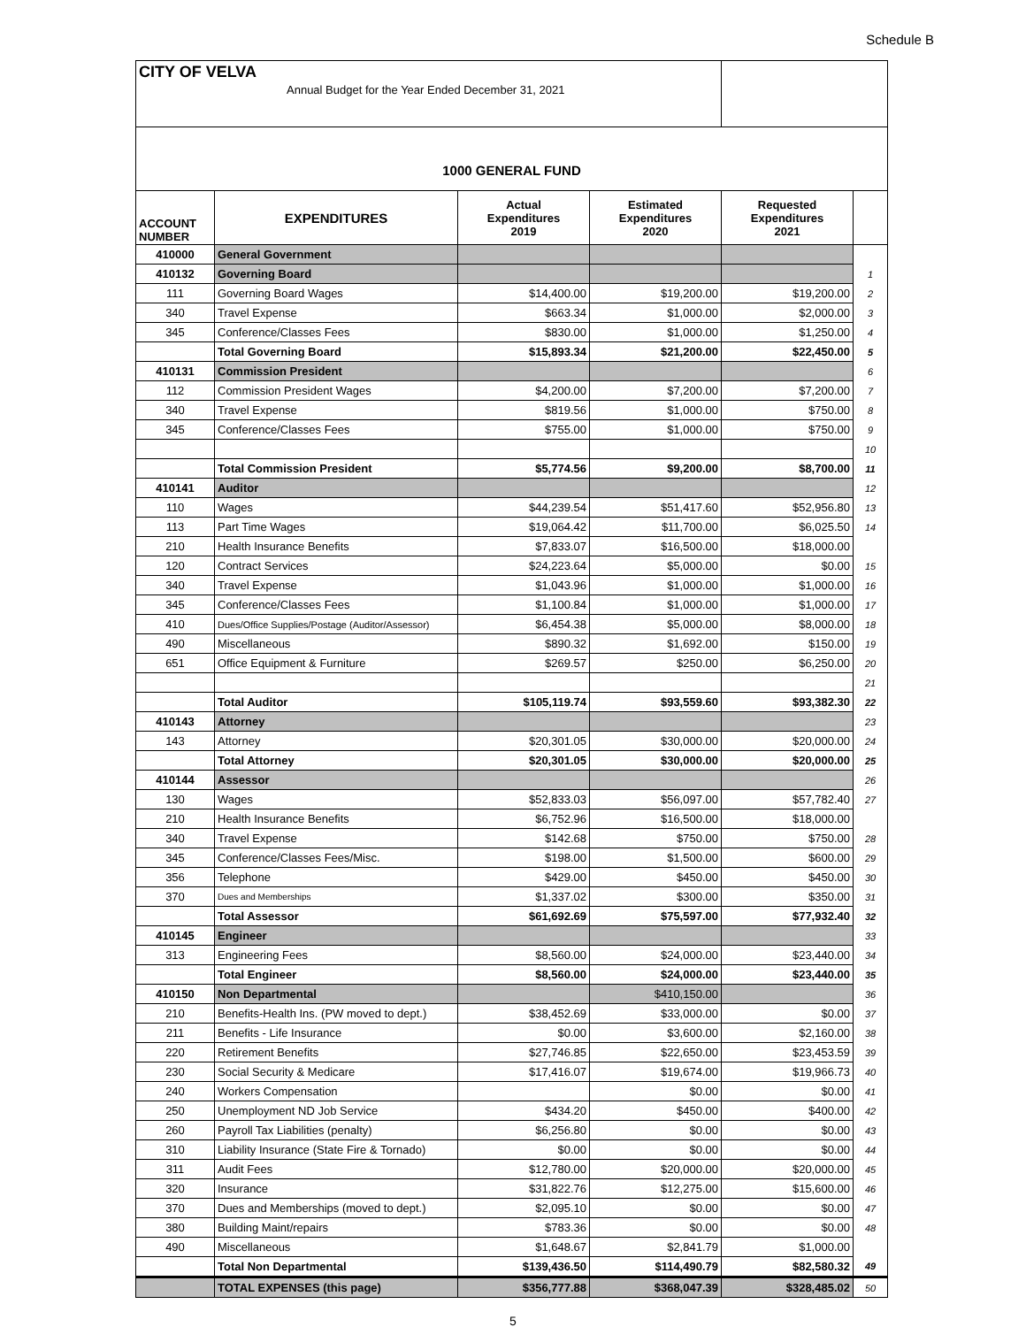Schedule B
| CITY OF VELVA | | | | | |
| Annual Budget for the Year Ended December 31, 2021 | | | | | |
| 1000 GENERAL FUND | | | | | |
| ACCOUNT NUMBER | EXPENDITURES | Actual Expenditures 2019 | Estimated Expenditures 2020 | Requested Expenditures 2021 | |
| 410000 | General Government | | | | |
| 410132 | Governing Board | | | | 1 |
| 111 | Governing Board Wages | $14,400.00 | $19,200.00 | $19,200.00 | 2 |
| 340 | Travel Expense | $663.34 | $1,000.00 | $2,000.00 | 3 |
| 345 | Conference/Classes Fees | $830.00 | $1,000.00 | $1,250.00 | 4 |
| | Total Governing Board | $15,893.34 | $21,200.00 | $22,450.00 | 5 |
| 410131 | Commission President | | | | 6 |
| 112 | Commission President Wages | $4,200.00 | $7,200.00 | $7,200.00 | 7 |
| 340 | Travel Expense | $819.56 | $1,000.00 | $750.00 | 8 |
| 345 | Conference/Classes Fees | $755.00 | $1,000.00 | $750.00 | 9 |
| | | | | | 10 |
| | Total Commission President | $5,774.56 | $9,200.00 | $8,700.00 | 11 |
| 410141 | Auditor | | | | 12 |
| 110 | Wages | $44,239.54 | $51,417.60 | $52,956.80 | 13 |
| 113 | Part Time Wages | $19,064.42 | $11,700.00 | $6,025.50 | 14 |
| 210 | Health Insurance Benefits | $7,833.07 | $16,500.00 | $18,000.00 | |
| 120 | Contract Services | $24,223.64 | $5,000.00 | $0.00 | 15 |
| 340 | Travel Expense | $1,043.96 | $1,000.00 | $1,000.00 | 16 |
| 345 | Conference/Classes Fees | $1,100.84 | $1,000.00 | $1,000.00 | 17 |
| 410 | Dues/Office Supplies/Postage (Auditor/Assessor) | $6,454.38 | $5,000.00 | $8,000.00 | 18 |
| 490 | Miscellaneous | $890.32 | $1,692.00 | $150.00 | 19 |
| 651 | Office Equipment & Furniture | $269.57 | $250.00 | $6,250.00 | 20 |
| | | | | | 21 |
| | Total Auditor | $105,119.74 | $93,559.60 | $93,382.30 | 22 |
| 410143 | Attorney | | | | 23 |
| 143 | Attorney | $20,301.05 | $30,000.00 | $20,000.00 | 24 |
| | Total Attorney | $20,301.05 | $30,000.00 | $20,000.00 | 25 |
| 410144 | Assessor | | | | 26 |
| 130 | Wages | $52,833.03 | $56,097.00 | $57,782.40 | 27 |
| 210 | Health Insurance Benefits | $6,752.96 | $16,500.00 | $18,000.00 | |
| 340 | Travel Expense | $142.68 | $750.00 | $750.00 | 28 |
| 345 | Conference/Classes Fees/Misc. | $198.00 | $1,500.00 | $600.00 | 29 |
| 356 | Telephone | $429.00 | $450.00 | $450.00 | 30 |
| 370 | Dues and Memberships | $1,337.02 | $300.00 | $350.00 | 31 |
| | Total Assessor | $61,692.69 | $75,597.00 | $77,932.40 | 32 |
| 410145 | Engineer | | | | 33 |
| 313 | Engineering Fees | $8,560.00 | $24,000.00 | $23,440.00 | 34 |
| | Total Engineer | $8,560.00 | $24,000.00 | $23,440.00 | 35 |
| 410150 | Non Departmental | | $410,150.00 | | 36 |
| 210 | Benefits-Health Ins. (PW moved to dept.) | $38,452.69 | $33,000.00 | $0.00 | 37 |
| 211 | Benefits - Life Insurance | $0.00 | $3,600.00 | $2,160.00 | 38 |
| 220 | Retirement Benefits | $27,746.85 | $22,650.00 | $23,453.59 | 39 |
| 230 | Social Security & Medicare | $17,416.07 | $19,674.00 | $19,966.73 | 40 |
| 240 | Workers Compensation | | $0.00 | $0.00 | 41 |
| 250 | Unemployment ND Job Service | $434.20 | $450.00 | $400.00 | 42 |
| 260 | Payroll Tax Liabilities (penalty) | $6,256.80 | $0.00 | $0.00 | 43 |
| 310 | Liability Insurance (State Fire & Tornado) | $0.00 | $0.00 | $0.00 | 44 |
| 311 | Audit Fees | $12,780.00 | $20,000.00 | $20,000.00 | 45 |
| 320 | Insurance | $31,822.76 | $12,275.00 | $15,600.00 | 46 |
| 370 | Dues and Memberships (moved to dept.) | $2,095.10 | $0.00 | $0.00 | 47 |
| 380 | Building Maint/repairs | $783.36 | $0.00 | $0.00 | 48 |
| 490 | Miscellaneous | $1,648.67 | $2,841.79 | $1,000.00 | |
| | Total Non Departmental | $139,436.50 | $114,490.79 | $82,580.32 | 49 |
| | TOTAL EXPENSES (this page) | $356,777.88 | $368,047.39 | $328,485.02 | 50 |
5